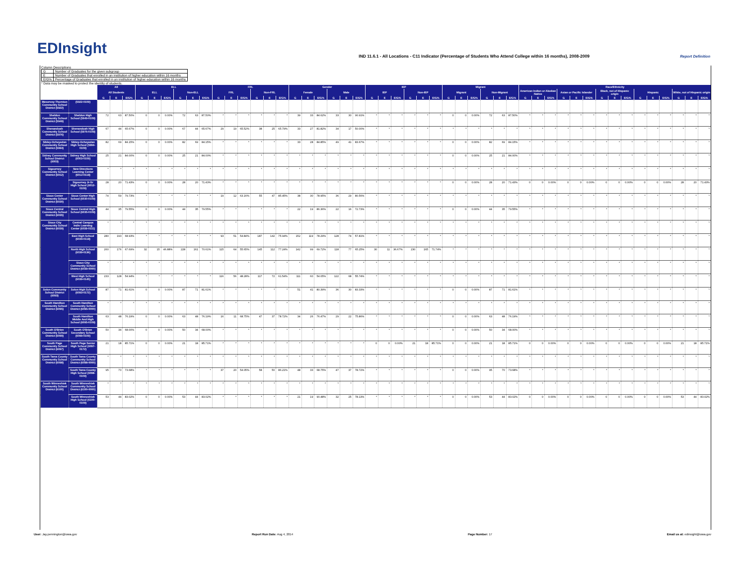EDInsight
IND 11.6.1 - All Locations - C11 Indicator (Percentage of Students Who Attend College within 16 months), 2008-2009 Report Definition
Column Descriptions
| G | Number of Graduates for the given subgroup |
| E | Number of Graduates that enrolled in an institution of higher education wtihin 16 months |
| E/G% | Percentage of Graduates that enrolled in an institution of higher education within 16 months |
* Data may be masked to protect the identity of students.
| | | All | | | ELL | | | | | | FRL | | | | | | Gender | | | | | | IEP | | | | | | Migrant | | | | | | Race/Ethnicity | | | | | | | | | | | | | | |
| --- | --- | --- | --- | --- | --- | --- | --- | --- | --- | --- | --- | --- | --- | --- | --- | --- | --- | --- | --- | --- | --- | --- | --- | --- | --- | --- | --- | --- | --- | --- | --- | --- | --- | --- | --- | --- | --- | --- | --- | --- | --- | --- | --- | --- | --- | --- | --- | --- | --- |
| | | All Students | | | ELL | | | Non-ELL | | | FRL | | | Non-FRL | | | Female | | | Male | | | IEP | | | Non-IEP | | | Migrant | | | Non-Migrant | | | American Indian or Alaskan Native | | | Asian or Pacific Islander | | | Black, not of Hispanic origin | | | Hispanic | | | White, not of Hispanic origin | | |
| | | G | E | E/G% | G | E | E/G% | G | E | E/G% | G | E | E/G% | G | E | E/G% | G | E | E/G% | G | E | E/G% | G | E | E/G% | G | E | E/G% | G | E | E/G% | G | E | E/G% | G | E | E/G% | G | E | E/G% | G | E | E/G% | G | E | E/G% | G | E | E/G% |
| Meservey-Thornton Community School District (5922) | (5922-0109) | | | | | | | | | | | | | | | | | | | | | | | | | | | | | | | | | | | | | | | | | | | | | | | | |
| Sheldon Community School District (5949) | Sheldon High School (5949-0109) | 72 | 63 | 87.50% | 0 | 0 | 0.00% | 72 | 63 | 87.50% | * | * | * | * | * | * | 39 | 33 | 84.62% | 33 | 30 | 90.91% | * | * | * | * | * | * | 0 | 0 | 0.00% | 72 | 63 | 87.50% | * | * | * | * | * | * | * | * | * | * | * | * | * | * | * |
| Shenandoah Community School District (5976) | Shenandoah High School (5976-0109) | 67 | 44 | 65.67% | 0 | 0 | 0.00% | 67 | 44 | 65.67% | 29 | 19 | 65.52% | 38 | 25 | 65.79% | 33 | 27 | 81.82% | 34 | 17 | 50.00% | * | * | * | * | * | * | * | * | * | * | * | * | * | * | * | * | * | * | * | * | * | * | * | * | * | * | * |
| Sibley-Ocheyedan Community School District (5994) | Sibley-Ocheyedan High School (5994-0109) | 82 | 69 | 84.15% | 0 | 0 | 0.00% | 82 | 69 | 84.15% | * | * | * | * | * | * | 33 | 28 | 84.85% | 49 | 41 | 83.67% | * | * | * | * | * | * | 0 | 0 | 0.00% | 82 | 69 | 84.15% | * | * | * | * | * | * | * | * | * | * | * | * | * | * | * |
| Sidney Community School District (6003) | Sidney High School (6003-0109) | 25 | 21 | 84.00% | 0 | 0 | 0.00% | 25 | 21 | 84.00% | * | * | * | * | * | * | * | * | * | * | * | * | * | * | * | * | * | * | 0 | 0 | 0.00% | 25 | 21 | 84.00% | * | * | * | * | * | * | * | * | * | * | * | * | * | * | * |
| Sigourney Community School District (6012) | New Directions Learning Center (6012-0118) | * | * | * | * | * | * | * | * | * | * | * | * | * | * | * | * | * | * | * | * | * | * | * | * | * | * | * | * | * | * | * | * | * | * | * | * | * | * | * | * | * | * | * | * | * | * | * | * |
| | Sigourney Jr-Sr High School (6012-0109) | 28 | 20 | 71.43% | 0 | 0 | 0.00% | 28 | 20 | 71.43% | * | * | * | * | * | * | * | * | * | * | * | * | * | * | * | * | * | * | 0 | 0 | 0.00% | 28 | 20 | 71.43% | 0 | 0 | 0.00% | 0 | 0 | 0.00% | 0 | 0 | 0.00% | 0 | 0 | 0.00% | 28 | 20 | 71.43% |
| Sioux Center Community School District (6030) | Sioux Center High School (6030-0109) | 74 | 59 | 79.73% | * | * | * | * | * | * | 19 | 12 | 63.16% | 55 | 47 | 85.45% | 38 | 30 | 78.95% | 36 | 29 | 80.56% | * | * | * | * | * | * | * | * | * | * | * | * | * | * | * | * | * | * | * | * | * | * | * | * | * | * | * |
| Sioux Central Community School District (6035) | Sioux Central High School (6035-0109) | 44 | 35 | 79.55% | 0 | 0 | 0.00% | 44 | 35 | 79.55% | * | * | * | * | * | * | 22 | 19 | 86.36% | 22 | 16 | 72.73% | * | * | * | * | * | * | 0 | 0 | 0.00% | 44 | 35 | 79.55% | * | * | * | * | * | * | * | * | * | * | * | * | * | * | * |
| Sioux City Community School District (6039) | Central Campus Indiv Learning Center (6039-0111) | * | * | * | * | * | * | * | * | * | * | * | * | * | * | * | * | * | * | * | * | * | * | * | * | * | * | * | * | * | * | * | * | * | * | * | * | * | * | * | * | * | * | * | * | * | * | * | * |
| | East High School (6039-0118) | 280 | 193 | 68.93% | * | * | * | * | * | * | 93 | 51 | 54.84% | 187 | 142 | 75.94% | 152 | 119 | 78.29% | 128 | 74 | 57.81% | * | * | * | * | * | * | * | * | * | * | * | * | * | * | * | * | * | * | * | * | * | * | * | * | * | * | * |
| | North High School (6039-0136) | 260 | 176 | 67.69% | 32 | 15 | 46.88% | 228 | 161 | 70.61% | 115 | 64 | 55.65% | 145 | 112 | 77.24% | 142 | 99 | 69.72% | 118 | 77 | 65.25% | 30 | 11 | 36.67% | 230 | 165 | 71.74% | * | * | * | * | * | * | * | * | * | * | * | * | * | * | * | * | * | * | * | * | * |
| | Sioux City Community School District (6039-0000) | * | * | * | * | * | * | * | * | * | * | * | * | * | * | * | * | * | * | * | * | * | * | * | * | * | * | * | * | * | * | * | * | * | * | * | * | * | * | * | * | * | * | * | * | * | * | * | * |
| | West High School (6039-0145) | 233 | 128 | 54.94% | * | * | * | * | * | * | 116 | 56 | 48.28% | 117 | 72 | 61.54% | 111 | 60 | 54.05% | 122 | 68 | 55.74% | * | * | * | * | * | * | * | * | * | * | * | * | * | * | * | * | * | * | * | * | * | * | * | * | * | * | * |
| Solon Community School District (6093) | Solon High School (6093-0172) | 87 | 71 | 81.61% | 0 | 0 | 0.00% | 87 | 71 | 81.61% | * | * | * | * | * | * | 51 | 41 | 80.39% | 36 | 30 | 83.33% | * | * | * | * | * | * | 0 | 0 | 0.00% | 87 | 71 | 81.61% | * | * | * | * | * | * | * | * | * | * | * | * | * | * | * |
| South Hamilton Community School District (6095) | South Hamilton Community School District (6095-0000) | * | * | * | * | * | * | * | * | * | * | * | * | * | * | * | * | * | * | * | * | * | * | * | * | * | * | * | * | * | * | * | * | * | * | * | * | * | * | * | * | * | * | * | * | * | * | * | * |
| | South Hamilton Middle And High School (6095-0109) | 63 | 48 | 76.19% | 0 | 0 | 0.00% | 63 | 48 | 76.19% | 16 | 11 | 68.75% | 47 | 37 | 78.72% | 34 | 26 | 76.47% | 29 | 22 | 75.86% | * | * | * | * | * | * | 0 | 0 | 0.00% | 63 | 48 | 76.19% | * | * | * | * | * | * | * | * | * | * | * | * | * | * | * |
| South O'Brien Community School District (6099) | South O'Brien Secondary School (6099-0109) | 50 | 34 | 68.00% | 0 | 0 | 0.00% | 50 | 34 | 68.00% | * | * | * | * | * | * | * | * | * | * | * | * | * | * | * | * | * | * | 0 | 0 | 0.00% | 50 | 34 | 68.00% | * | * | * | * | * | * | * | * | * | * | * | * | * | * | * |
| South Page Community School District (6097) | South Page Senior High School (6097-0172) | 21 | 18 | 85.71% | 0 | 0 | 0.00% | 21 | 18 | 85.71% | * | * | * | * | * | * | * | * | * | * | * | * | 0 | 0 | 0.00% | 21 | 18 | 85.71% | 0 | 0 | 0.00% | 21 | 18 | 85.71% | 0 | 0 | 0.00% | 0 | 0 | 0.00% | 0 | 0 | 0.00% | 0 | 0 | 0.00% | 21 | 18 | 85.71% |
| South Tama County Community School District (6098) | South Tama County Community School District (6098-0000) | * | * | * | * | * | * | * | * | * | * | * | * | * | * | * | * | * | * | * | * | * | * | * | * | * | * | * | * | * | * | * | * | * | * | * | * | * | * | * | * | * | * | * | * | * | * | * | * |
| | South Tama County High School (6098-0109) | 95 | 70 | 73.68% | * | * | * | * | * | * | 37 | 20 | 54.05% | 58 | 50 | 86.21% | 48 | 33 | 68.75% | 47 | 37 | 78.72% | * | * | * | * | * | * | 0 | 0 | 0.00% | 95 | 70 | 73.68% | * | * | * | * | * | * | * | * | * | * | * | * | * | * | * |
| South Winneshiek Community School District (6100) | South Winneshiek Community School District (6100-0000) | * | * | * | * | * | * | * | * | * | * | * | * | * | * | * | * | * | * | * | * | * | * | * | * | * | * | * | * | * | * | * | * | * | * | * | * | * | * | * | * | * | * | * | * | * | * | * | * |
| | South Winneshiek High School (6100-0109) | 53 | 44 | 83.02% | 0 | 0 | 0.00% | 53 | 44 | 83.02% | * | * | * | * | * | * | 21 | 19 | 90.48% | 32 | 25 | 78.13% | * | * | * | * | * | * | 0 | 0 | 0.00% | 53 | 44 | 83.02% | 0 | 0 | 0.00% | 0 | 0 | 0.00% | 0 | 0 | 0.00% | 0 | 0 | 0.00% | 53 | 44 | 83.02% |
User: Jay.pennington@iowa.gov Report Run Date: Aug 4, 2014 Page Number: 17 Email us at: edinsight@iowa.gov